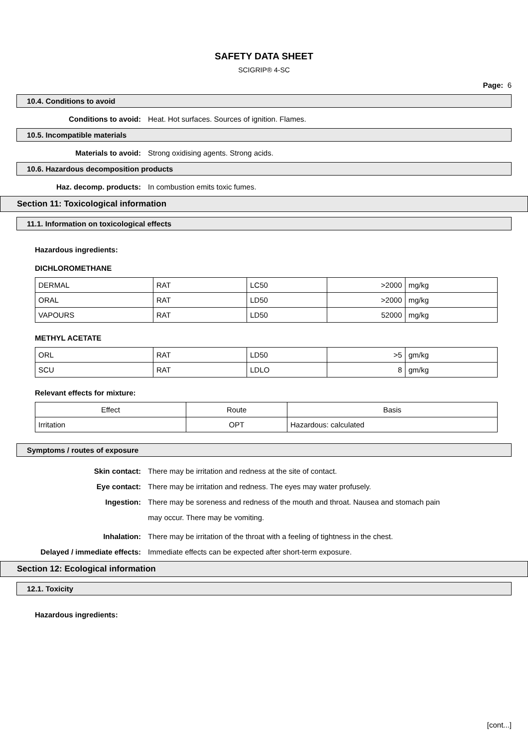SAFETY DATA SHEET
SCIGRIP® 4-SC
Page: 6
10.4. Conditions to avoid
Conditions to avoid: Heat. Hot surfaces. Sources of ignition. Flames.
10.5. Incompatible materials
Materials to avoid: Strong oxidising agents. Strong acids.
10.6. Hazardous decomposition products
Haz. decomp. products: In combustion emits toxic fumes.
Section 11: Toxicological information
11.1. Information on toxicological effects
Hazardous ingredients:
DICHLOROMETHANE
| DERMAL | RAT | LC50 | >2000 | mg/kg |
| ORAL | RAT | LD50 | >2000 | mg/kg |
| VAPOURS | RAT | LD50 | 52000 | mg/kg |
METHYL ACETATE
| ORL | RAT | LD50 | >5 | gm/kg |
| SCU | RAT | LDLO | 8 | gm/kg |
Relevant effects for mixture:
| Effect | Route | Basis |
| Irritation | OPT | Hazardous: calculated |
Symptoms / routes of exposure
Skin contact: There may be irritation and redness at the site of contact.
Eye contact: There may be irritation and redness. The eyes may water profusely.
Ingestion:
There may be soreness and redness of the mouth and throat. Nausea and stomach pain may occur. There may be vomiting.
Inhalation: There may be irritation of the throat with a feeling of tightness in the chest.
Delayed / immediate effects: Immediate effects can be expected after short-term exposure.
Section 12: Ecological information
12.1. Toxicity
Hazardous ingredients:
[cont...]